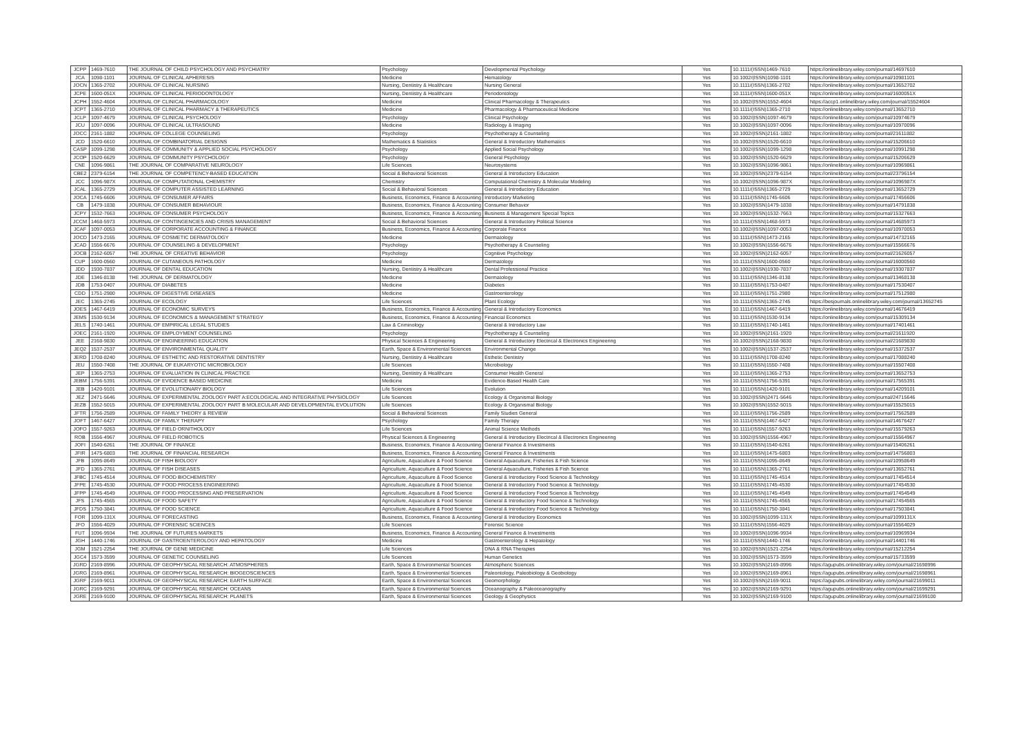| JCPP | 1469-7610 | THE JOURNAL OF CHILD PSYCHOLOGY AND PSYCHIATRY | Psychology | Developmental Psychology | Yes | 10.1111/(ISSN)1469-7610 | https://onlinelibrary.wiley.com/journal/14697610 |
| JCA | 1098-1101 | JOURNAL OF CLINICAL APHERESIS | Medicine | Hematology | Yes | 10.1002/(ISSN)1098-1101 | https://onlinelibrary.wiley.com/journal/10981101 |
| JOCN | 1365-2702 | JOURNAL OF CLINICAL NURSING | Nursing, Dentistry & Healthcare | Nursing General | Yes | 10.1111/(ISSN)1365-2702 | https://onlinelibrary.wiley.com/journal/13652702 |
| JCPE | 1600-051X | JOURNAL OF CLINICAL PERIODONTOLOGY | Nursing, Dentistry & Healthcare | Periodontology | Yes | 10.1111/(ISSN)1600-051X | https://onlinelibrary.wiley.com/journal/1600051X |
| JCPH | 1552-4604 | JOURNAL OF CLINICAL PHARMACOLOGY | Medicine | Clinical Pharmacology & Therapeutics | Yes | 10.1002/(ISSN)1552-4604 | https://accp1.onlinelibrary.wiley.com/journal/15524604 |
| JCPT | 1365-2710 | JOURNAL OF CLINICAL PHARMACY & THERAPEUTICS | Medicine | Pharmacology & Pharmaceutical Medicine | Yes | 10.1111/(ISSN)1365-2710 | https://onlinelibrary.wiley.com/journal/13652710 |
| JCLP | 1097-4679 | JOURNAL OF CLINICAL PSYCHOLOGY | Psychology | Clinical Psychology | Yes | 10.1002/(ISSN)1097-4679 | https://onlinelibrary.wiley.com/journal/10974679 |
| JCU | 1097-0096 | JOURNAL OF CLINICAL ULTRASOUND | Medicine | Radiology & Imaging | Yes | 10.1002/(ISSN)1097-0096 | https://onlinelibrary.wiley.com/journal/10970096 |
| JOCC | 2161-1882 | JOURNAL OF COLLEGE COUNSELING | Psychology | Psychotherapy & Counseling | Yes | 10.1002/(ISSN)2161-1882 | https://onlinelibrary.wiley.com/journal/21611882 |
| JCD | 1520-6610 | JOURNAL OF COMBINATORIAL DESIGNS | Mathematics & Statistics | General & Introductory Mathematics | Yes | 10.1002/(ISSN)1520-6610 | https://onlinelibrary.wiley.com/journal/15206610 |
| CASP | 1099-1298 | JOURNAL OF COMMUNITY & APPLIED SOCIAL PSYCHOLOGY | Psychology | Applied Social Psychology | Yes | 10.1002/(ISSN)1099-1298 | https://onlinelibrary.wiley.com/journal/10991298 |
| JCOP | 1520-6629 | JOURNAL OF COMMUNITY PSYCHOLOGY | Psychology | General Psychology | Yes | 10.1002/(ISSN)1520-6629 | https://onlinelibrary.wiley.com/journal/15206629 |
| CNE | 1096-9861 | THE JOURNAL OF COMPARATIVE NEUROLOGY | Life Sciences | Neurosystems | Yes | 10.1002/(ISSN)1096-9861 | https://onlinelibrary.wiley.com/journal/10969861 |
| CBE2 | 2379-6154 | THE JOURNAL OF COMPETENCY-BASED EDUCATION | Social & Behavioral Sciences | General & Introductory Education | Yes | 10.1002/(ISSN)2379-6154 | https://onlinelibrary.wiley.com/journal/23796154 |
| JCC | 1096-987X | JOURNAL OF COMPUTATIONAL CHEMISTRY | Chemistry | Computational Chemistry & Molecular Modeling | Yes | 10.1002/(ISSN)1096-987X | https://onlinelibrary.wiley.com/journal/1096987X |
| JCAL | 1365-2729 | JOURNAL OF COMPUTER ASSISTED LEARNING | Social & Behavioral Sciences | General & Introductory Education | Yes | 10.1111/(ISSN)1365-2729 | https://onlinelibrary.wiley.com/journal/13652729 |
| JOCA | 1745-6606 | JOURNAL OF CONSUMER AFFAIRS | Business, Economics, Finance & Accounting | Introductory Marketing | Yes | 10.1111/(ISSN)1745-6606 | https://onlinelibrary.wiley.com/journal/17456606 |
| CB | 1479-1838 | JOURNAL OF CONSUMER BEHAVIOUR | Business, Economics, Finance & Accounting | Consumer Behavior | Yes | 10.1002/(ISSN)1479-1838 | https://onlinelibrary.wiley.com/journal/14791838 |
| JCPY | 1532-7663 | JOURNAL OF CONSUMER PSYCHOLOGY | Business, Economics, Finance & Accounting | Business & Management Special Topics | Yes | 10.1002/(ISSN)1532-7663 | https://onlinelibrary.wiley.com/journal/15327663 |
| JCCM | 1468-5973 | JOURNAL OF CONTINGENCIES AND CRISIS MANAGEMENT | Social & Behavioral Sciences | General & Introductory Political Science | Yes | 10.1111/(ISSN)1468-5973 | https://onlinelibrary.wiley.com/journal/14685973 |
| JCAF | 1097-0053 | JOURNAL OF CORPORATE ACCOUNTING & FINANCE | Business, Economics, Finance & Accounting | Corporate Finance | Yes | 10.1002/(ISSN)1097-0053 | https://onlinelibrary.wiley.com/journal/10970053 |
| JOCD | 1473-2165 | JOURNAL OF COSMETIC DERMATOLOGY | Medicine | Dermatology | Yes | 10.1111/(ISSN)1473-2165 | https://onlinelibrary.wiley.com/journal/14732165 |
| JCAD | 1556-6676 | JOURNAL OF COUNSELING & DEVELOPMENT | Psychology | Psychotherapy & Counseling | Yes | 10.1002/(ISSN)1556-6676 | https://onlinelibrary.wiley.com/journal/15566676 |
| JOCB | 2162-6057 | THE JOURNAL OF CREATIVE BEHAVIOR | Psychology | Cognitive Psychology | Yes | 10.1002/(ISSN)2162-6057 | https://onlinelibrary.wiley.com/journal/21626057 |
| CUP | 1600-0560 | JOURNAL OF CUTANEOUS PATHOLOGY | Medicine | Dermatology | Yes | 10.1111/(ISSN)1600-0560 | https://onlinelibrary.wiley.com/journal/16000560 |
| JDD | 1930-7837 | JOURNAL OF DENTAL EDUCATION | Nursing, Dentistry & Healthcare | Dental Professional Practice | Yes | 10.1002/(ISSN)1930-7837 | https://onlinelibrary.wiley.com/journal/19307837 |
| JDE | 1346-8138 | THE JOURNAL OF DERMATOLOGY | Medicine | Dermatology | Yes | 10.1111/(ISSN)1346-8138 | https://onlinelibrary.wiley.com/journal/13468138 |
| JDB | 1753-0407 | JOURNAL OF DIABETES | Medicine | Diabetes | Yes | 10.1111/(ISSN)1753-0407 | https://onlinelibrary.wiley.com/journal/17530407 |
| CDD | 1751-2980 | JOURNAL OF DIGESTIVE DISEASES | Medicine | Gastroenterology | Yes | 10.1111/(ISSN)1751-2980 | https://onlinelibrary.wiley.com/journal/17512980 |
| JEC | 1365-2745 | JOURNAL OF ECOLOGY | Life Sciences | Plant Ecology | Yes | 10.1111/(ISSN)1365-2745 | https://besjournals.onlinelibrary.wiley.com/journal/13652745 |
| JOES | 1467-6419 | JOURNAL OF ECONOMIC SURVEYS | Business, Economics, Finance & Accounting | General & Introductory Economics | Yes | 10.1111/(ISSN)1467-6419 | https://onlinelibrary.wiley.com/journal/14676419 |
| JEMS | 1530-9134 | JOURNAL OF ECONOMICS & MANAGEMENT STRATEGY | Business, Economics, Finance & Accounting | Financial Economics | Yes | 10.1111/(ISSN)1530-9134 | https://onlinelibrary.wiley.com/journal/15309134 |
| JELS | 1740-1461 | JOURNAL OF EMPIRICAL LEGAL STUDIES | Law & Criminology | General & Introductory Law | Yes | 10.1111/(ISSN)1740-1461 | https://onlinelibrary.wiley.com/journal/17401461 |
| JOEC | 2161-1920 | JOURNAL OF EMPLOYMENT COUNSELING | Psychology | Psychotherapy & Counseling | Yes | 10.1002/(ISSN)2161-1920 | https://onlinelibrary.wiley.com/journal/21611920 |
| JEE | 2168-9830 | JOURNAL OF ENGINEERING EDUCATION | Physical Sciences & Engineering | General & Introductory Electrical & Electronics Engineering | Yes | 10.1002/(ISSN)2168-9830 | https://onlinelibrary.wiley.com/journal/21689830 |
| JEQ2 | 1537-2537 | JOURNAL OF ENVIRONMENTAL QUALITY | Earth, Space & Environmental Sciences | Environmental Change | Yes | 10.1002/(ISSN)1537-2537 | https://onlinelibrary.wiley.com/journal/15372537 |
| JERD | 1708-8240 | JOURNAL OF ESTHETIC AND RESTORATIVE DENTISTRY | Nursing, Dentistry & Healthcare | Esthetic Dentistry | Yes | 10.1111/(ISSN)1708-8240 | https://onlinelibrary.wiley.com/journal/17088240 |
| JEU | 1550-7408 | THE JOURNAL OF EUKARYOTIC MICROBIOLOGY | Life Sciences | Microbiology | Yes | 10.1111/(ISSN)1550-7408 | https://onlinelibrary.wiley.com/journal/15507408 |
| JEP | 1365-2753 | JOURNAL OF EVALUATION IN CLINICAL PRACTICE | Nursing, Dentistry & Healthcare | Consumer Health General | Yes | 10.1111/(ISSN)1365-2753 | https://onlinelibrary.wiley.com/journal/13652753 |
| JEBM | 1756-5391 | JOURNAL OF EVIDENCE BASED MEDICINE | Medicine | Evidence-Based Health Care | Yes | 10.1111/(ISSN)1756-5391 | https://onlinelibrary.wiley.com/journal/17565391 |
| JEB | 1420-9101 | JOURNAL OF EVOLUTIONARY BIOLOGY | Life Sciences | Evolution | Yes | 10.1111/(ISSN)1420-9101 | https://onlinelibrary.wiley.com/journal/14209101 |
| JEZ | 2471-5646 | JOURNAL OF EXPERIMENTAL ZOOLOGY PART A:ECOLOGICAL AND INTEGRATIVE PHYSIOLOGY | Life Sciences | Ecology & Organismal Biology | Yes | 10.1002/(ISSN)2471-5646 | https://onlinelibrary.wiley.com/journal/24715646 |
| JEZB | 1552-5015 | JOURNAL OF EXPERIMENTAL ZOOLOGY PART B MOLECULAR AND DEVELOPMENTAL EVOLUTION | Life Sciences | Ecology & Organismal Biology | Yes | 10.1002/(ISSN)1552-5015 | https://onlinelibrary.wiley.com/journal/15525015 |
| JFTR | 1756-2589 | JOURNAL OF FAMILY THEORY & REVIEW | Social & Behavioral Sciences | Family Studies General | Yes | 10.1111/(ISSN)1756-2589 | https://onlinelibrary.wiley.com/journal/17562589 |
| JOFT | 1467-6427 | JOURNAL OF FAMILY THERAPY | Psychology | Family Therapy | Yes | 10.1111/(ISSN)1467-6427 | https://onlinelibrary.wiley.com/journal/14676427 |
| JOFO | 1557-9263 | JOURNAL OF FIELD ORNITHOLOGY | Life Sciences | Animal Science Methods | Yes | 10.1111/(ISSN)1557-9263 | https://onlinelibrary.wiley.com/journal/15579263 |
| ROB | 1556-4967 | JOURNAL OF FIELD ROBOTICS | Physical Sciences & Engineering | General & Introductory Electrical & Electronics Engineering | Yes | 10.1002/(ISSN)1556-4967 | https://onlinelibrary.wiley.com/journal/15564967 |
| JOFI | 1540-6261 | THE JOURNAL OF FINANCE | Business, Economics, Finance & Accounting | General Finance & Investments | Yes | 10.1111/(ISSN)1540-6261 | https://onlinelibrary.wiley.com/journal/15406261 |
| JFIR | 1475-6803 | THE JOURNAL OF FINANCIAL RESEARCH | Business, Economics, Finance & Accounting | General Finance & Investments | Yes | 10.1111/(ISSN)1475-6803 | https://onlinelibrary.wiley.com/journal/14756803 |
| JFB | 1095-8649 | JOURNAL OF FISH BIOLOGY | Agriculture, Aquaculture & Food Science | General Aquaculture, Fisheries & Fish Science | Yes | 10.1111/(ISSN)1095-8649 | https://onlinelibrary.wiley.com/journal/10958649 |
| JFD | 1365-2761 | JOURNAL OF FISH DISEASES | Agriculture, Aquaculture & Food Science | General Aquaculture, Fisheries & Fish Science | Yes | 10.1111/(ISSN)1365-2761 | https://onlinelibrary.wiley.com/journal/13652761 |
| JFBC | 1745-4514 | JOURNAL OF FOOD BIOCHEMISTRY | Agriculture, Aquaculture & Food Science | General & Introductory Food Science & Technology | Yes | 10.1111/(ISSN)1745-4514 | https://onlinelibrary.wiley.com/journal/17454514 |
| JFPE | 1745-4530 | JOURNAL OF FOOD PROCESS ENGINEERING | Agriculture, Aquaculture & Food Science | General & Introductory Food Science & Technology | Yes | 10.1111/(ISSN)1745-4530 | https://onlinelibrary.wiley.com/journal/17454530 |
| JFPP | 1745-4549 | JOURNAL OF FOOD PROCESSING AND PRESERVATION | Agriculture, Aquaculture & Food Science | General & Introductory Food Science & Technology | Yes | 10.1111/(ISSN)1745-4549 | https://onlinelibrary.wiley.com/journal/17454549 |
| JFS | 1745-4565 | JOURNAL OF FOOD SAFETY | Agriculture, Aquaculture & Food Science | General & Introductory Food Science & Technology | Yes | 10.1111/(ISSN)1745-4565 | https://onlinelibrary.wiley.com/journal/17454565 |
| JFDS | 1750-3841 | JOURNAL OF FOOD SCIENCE | Agriculture, Aquaculture & Food Science | General & Introductory Food Science & Technology | Yes | 10.1111/(ISSN)1750-3841 | https://onlinelibrary.wiley.com/journal/17503841 |
| FOR | 1099-131X | JOURNAL OF FORECASTING | Business, Economics, Finance & Accounting | General & Introductory Economics | Yes | 10.1002/(ISSN)1099-131X | https://onlinelibrary.wiley.com/journal/1099131X |
| JFO | 1556-4029 | JOURNAL OF FORENSIC SCIENCES | Life Sciences | Forensic Science | Yes | 10.1111/(ISSN)1556-4029 | https://onlinelibrary.wiley.com/journal/15564029 |
| FUT | 1096-9934 | THE JOURNAL OF FUTURES MARKETS | Business, Economics, Finance & Accounting | General Finance & Investments | Yes | 10.1002/(ISSN)1096-9934 | https://onlinelibrary.wiley.com/journal/10969934 |
| JGH | 1440-1746 | JOURNAL OF GASTROENTEROLOGY AND HEPATOLOGY | Medicine | Gastroenterology & Hepatology | Yes | 10.1111/(ISSN)1440-1746 | https://onlinelibrary.wiley.com/journal/14401746 |
| JGM | 1521-2254 | THE JOURNAL OF GENE MEDICINE | Life Sciences | DNA & RNA Therapies | Yes | 10.1002/(ISSN)1521-2254 | https://onlinelibrary.wiley.com/journal/15212254 |
| JGC4 | 1573-3599 | JOURNAL OF GENETIC COUNSELING | Life Sciences | Human Genetics | Yes | 10.1002/(ISSN)1573-3599 | https://onlinelibrary.wiley.com/journal/15733599 |
| JGRD | 2169-8996 | JOURNAL OF GEOPHYSICAL RESEARCH: ATMOSPHERES | Earth, Space & Environmental Sciences | Atmospheric Sciences | Yes | 10.1002/(ISSN)2169-8996 | https://agupubs.onlinelibrary.wiley.com/journal/21698996 |
| JGRG | 2169-8961 | JOURNAL OF GEOPHYSICAL RESEARCH: BIOGEOSCIENCES | Earth, Space & Environmental Sciences | Paleontology, Paleobiology & Geobiology | Yes | 10.1002/(ISSN)2169-8961 | https://agupubs.onlinelibrary.wiley.com/journal/21698961 |
| JGRF | 2169-9011 | JOURNAL OF GEOPHYSICAL RESEARCH: EARTH SURFACE | Earth, Space & Environmental Sciences | Geomorphology | Yes | 10.1002/(ISSN)2169-9011 | https://agupubs.onlinelibrary.wiley.com/journal/21699011 |
| JGRC | 2169-9291 | JOURNAL OF GEOPHYSICAL RESEARCH: OCEANS | Earth, Space & Environmental Sciences | Oceanography & Paleoceanography | Yes | 10.1002/(ISSN)2169-9291 | https://agupubs.onlinelibrary.wiley.com/journal/21699291 |
| JGRE | 2169-9100 | JOURNAL OF GEOPHYSICAL RESEARCH: PLANETS | Earth, Space & Environmental Sciences | Geology & Geophysics | Yes | 10.1002/(ISSN)2169-9100 | https://agupubs.onlinelibrary.wiley.com/journal/21699100 |